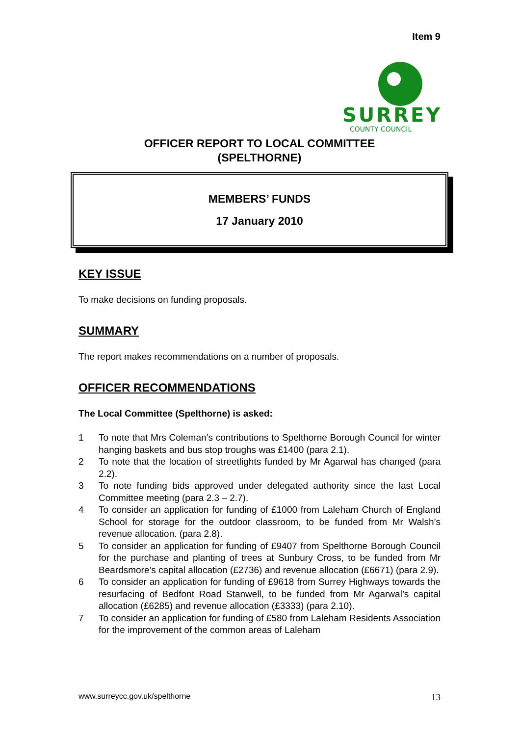Item 9
SURREY
COUNTY COUNCIL
OFFICER REPORT TO LOCAL COMMITTEE
(SPELTHORNE)
MEMBERS’ FUNDS
17 January 2010
KEY ISSUE
To make decisions on funding proposals.
SUMMARY
The report makes recommendations on a number of proposals.
OFFICER RECOMMENDATIONS
The Local Committee (Spelthorne) is asked:
1 To note that Mrs Coleman’s contributions to Spelthorne Borough Council for winter hanging baskets and bus stop troughs was £1400 (para 2.1).
2 To note that the location of streetlights funded by Mr Agarwal has changed (para 2.2).
3 To note funding bids approved under delegated authority since the last Local Committee meeting (para 2.3 – 2.7).
4 To consider an application for funding of £1000 from Laleham Church of England School for storage for the outdoor classroom, to be funded from Mr Walsh’s revenue allocation. (para 2.8).
5 To consider an application for funding of £9407 from Spelthorne Borough Council for the purchase and planting of trees at Sunbury Cross, to be funded from Mr Beardsmore’s capital allocation (£2736) and revenue allocation (£6671) (para 2.9).
6 To consider an application for funding of £9618 from Surrey Highways towards the resurfacing of Bedfont Road Stanwell, to be funded from Mr Agarwal’s capital allocation (£6285) and revenue allocation (£3333) (para 2.10).
7 To consider an application for funding of £580 from Laleham Residents Association for the improvement of the common areas of Laleham
www.surreycc.gov.uk/spelthorne 13